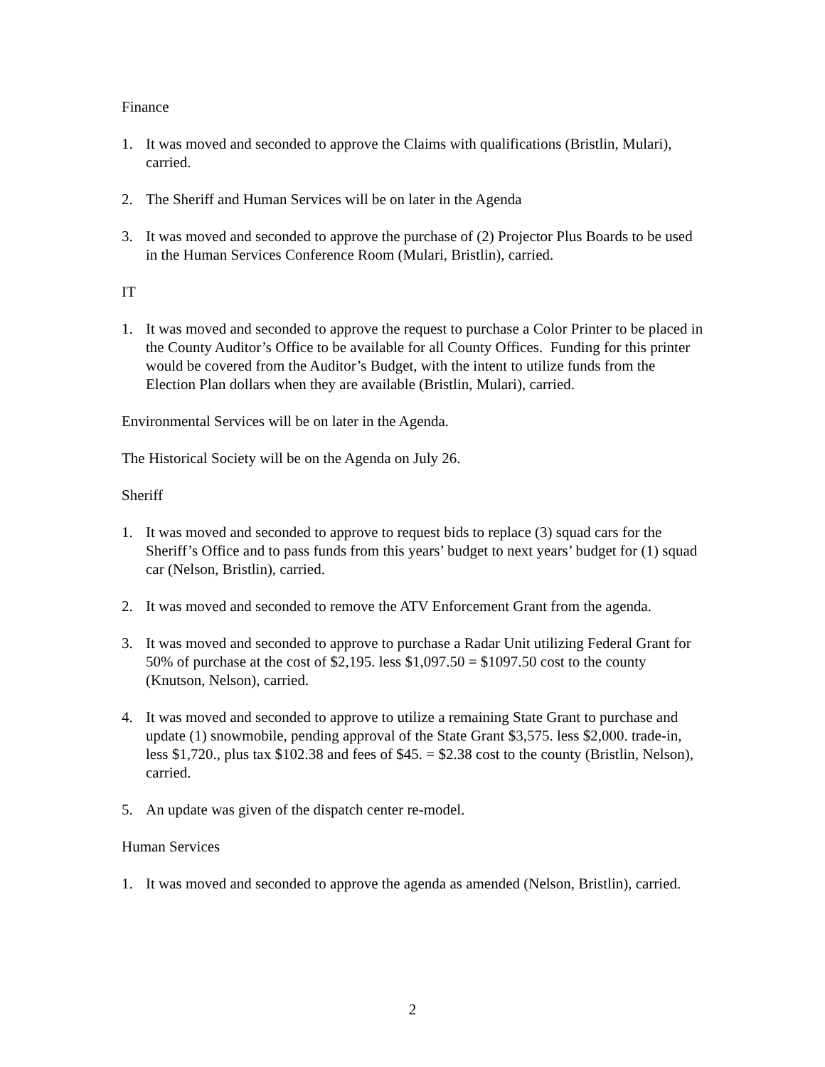Finance
1. It was moved and seconded to approve the Claims with qualifications (Bristlin, Mulari), carried.
2. The Sheriff and Human Services will be on later in the Agenda
3. It was moved and seconded to approve the purchase of (2) Projector Plus Boards to be used in the Human Services Conference Room (Mulari, Bristlin), carried.
IT
1. It was moved and seconded to approve the request to purchase a Color Printer to be placed in the County Auditor’s Office to be available for all County Offices. Funding for this printer would be covered from the Auditor’s Budget, with the intent to utilize funds from the Election Plan dollars when they are available (Bristlin, Mulari), carried.
Environmental Services will be on later in the Agenda.
The Historical Society will be on the Agenda on July 26.
Sheriff
1. It was moved and seconded to approve to request bids to replace (3) squad cars for the Sheriff’s Office and to pass funds from this years’ budget to next years’ budget for (1) squad car (Nelson, Bristlin), carried.
2. It was moved and seconded to remove the ATV Enforcement Grant from the agenda.
3. It was moved and seconded to approve to purchase a Radar Unit utilizing Federal Grant for 50% of purchase at the cost of $2,195. less $1,097.50 = $1097.50 cost to the county (Knutson, Nelson), carried.
4. It was moved and seconded to approve to utilize a remaining State Grant to purchase and update (1) snowmobile, pending approval of the State Grant $3,575. less $2,000. trade-in, less $1,720., plus tax $102.38 and fees of $45. = $2.38 cost to the county (Bristlin, Nelson), carried.
5. An update was given of the dispatch center re-model.
Human Services
1. It was moved and seconded to approve the agenda as amended (Nelson, Bristlin), carried.
2